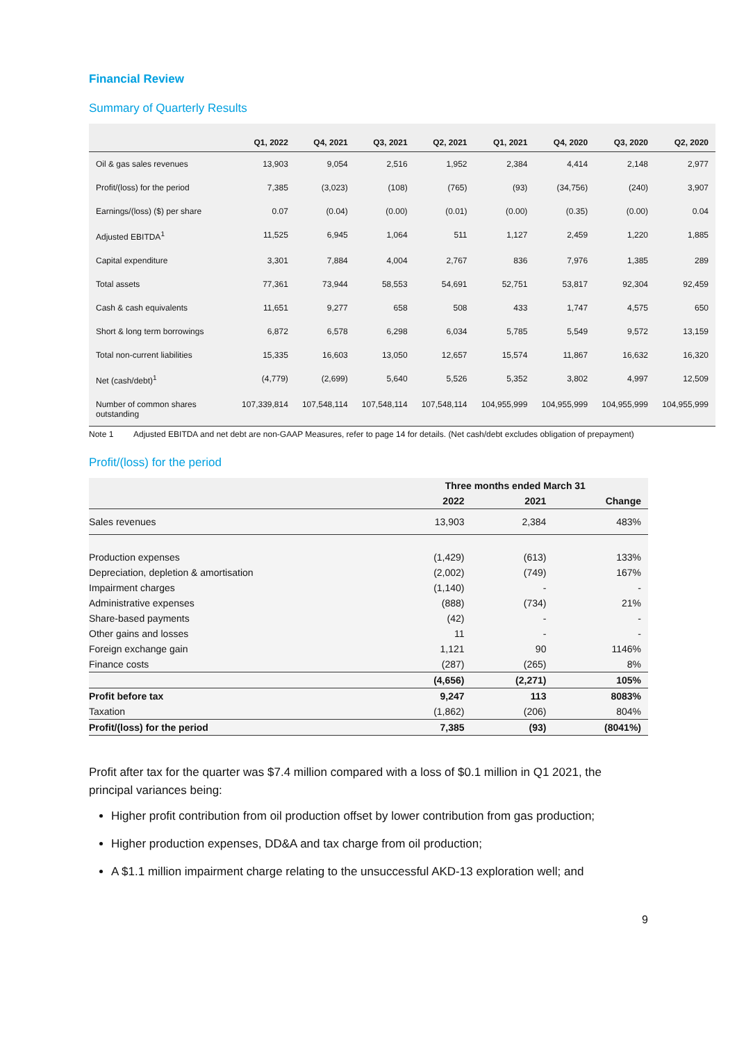Financial Review
Summary of Quarterly Results
| | Q1, 2022 | Q4, 2021 | Q3, 2021 | Q2, 2021 | Q1, 2021 | Q4, 2020 | Q3, 2020 | Q2, 2020 |
| --- | --- | --- | --- | --- | --- | --- | --- | --- |
| Oil & gas sales revenues | 13,903 | 9,054 | 2,516 | 1,952 | 2,384 | 4,414 | 2,148 | 2,977 |
| Profit/(loss) for the period | 7,385 | (3,023) | (108) | (765) | (93) | (34,756) | (240) | 3,907 |
| Earnings/(loss) ($) per share | 0.07 | (0.04) | (0.00) | (0.01) | (0.00) | (0.35) | (0.00) | 0.04 |
| Adjusted EBITDA<sup>1</sup> | 11,525 | 6,945 | 1,064 | 511 | 1,127 | 2,459 | 1,220 | 1,885 |
| Capital expenditure | 3,301 | 7,884 | 4,004 | 2,767 | 836 | 7,976 | 1,385 | 289 |
| Total assets | 77,361 | 73,944 | 58,553 | 54,691 | 52,751 | 53,817 | 92,304 | 92,459 |
| Cash & cash equivalents | 11,651 | 9,277 | 658 | 508 | 433 | 1,747 | 4,575 | 650 |
| Short & long term borrowings | 6,872 | 6,578 | 6,298 | 6,034 | 5,785 | 5,549 | 9,572 | 13,159 |
| Total non-current liabilities | 15,335 | 16,603 | 13,050 | 12,657 | 15,574 | 11,867 | 16,632 | 16,320 |
| Net (cash/debt)<sup>1</sup> | (4,779) | (2,699) | 5,640 | 5,526 | 5,352 | 3,802 | 4,997 | 12,509 |
| Number of common shares outstanding | 107,339,814 | 107,548,114 | 107,548,114 | 107,548,114 | 104,955,999 | 104,955,999 | 104,955,999 | 104,955,999 |
Note 1 Adjusted EBITDA and net debt are non-GAAP Measures, refer to page 14 for details. (Net cash/debt excludes obligation of prepayment)
Profit/(loss) for the period
| | Three months ended March 31 | | |
| --- | --- | --- | --- |
| | 2022 | 2021 | Change |
| Sales revenues | 13,903 | 2,384 | 483% |
| Production expenses | (1,429) | (613) | 133% |
| Depreciation, depletion & amortisation | (2,002) | (749) | 167% |
| Impairment charges | (1,140) | - | - |
| Administrative expenses | (888) | (734) | 21% |
| Share-based payments | (42) | - | - |
| Other gains and losses | 11 | - | - |
| Foreign exchange gain | 1,121 | 90 | 1146% |
| Finance costs | (287) | (265) | 8% |
| | (4,656) | (2,271) | 105% |
| Profit before tax | 9,247 | 113 | 8083% |
| Taxation | (1,862) | (206) | 804% |
| Profit/(loss) for the period | 7,385 | (93) | (8041%) |
Profit after tax for the quarter was $7.4 million compared with a loss of $0.1 million in Q1 2021, the principal variances being:
Higher profit contribution from oil production offset by lower contribution from gas production;
Higher production expenses, DD&A and tax charge from oil production;
A $1.1 million impairment charge relating to the unsuccessful AKD-13 exploration well; and
9